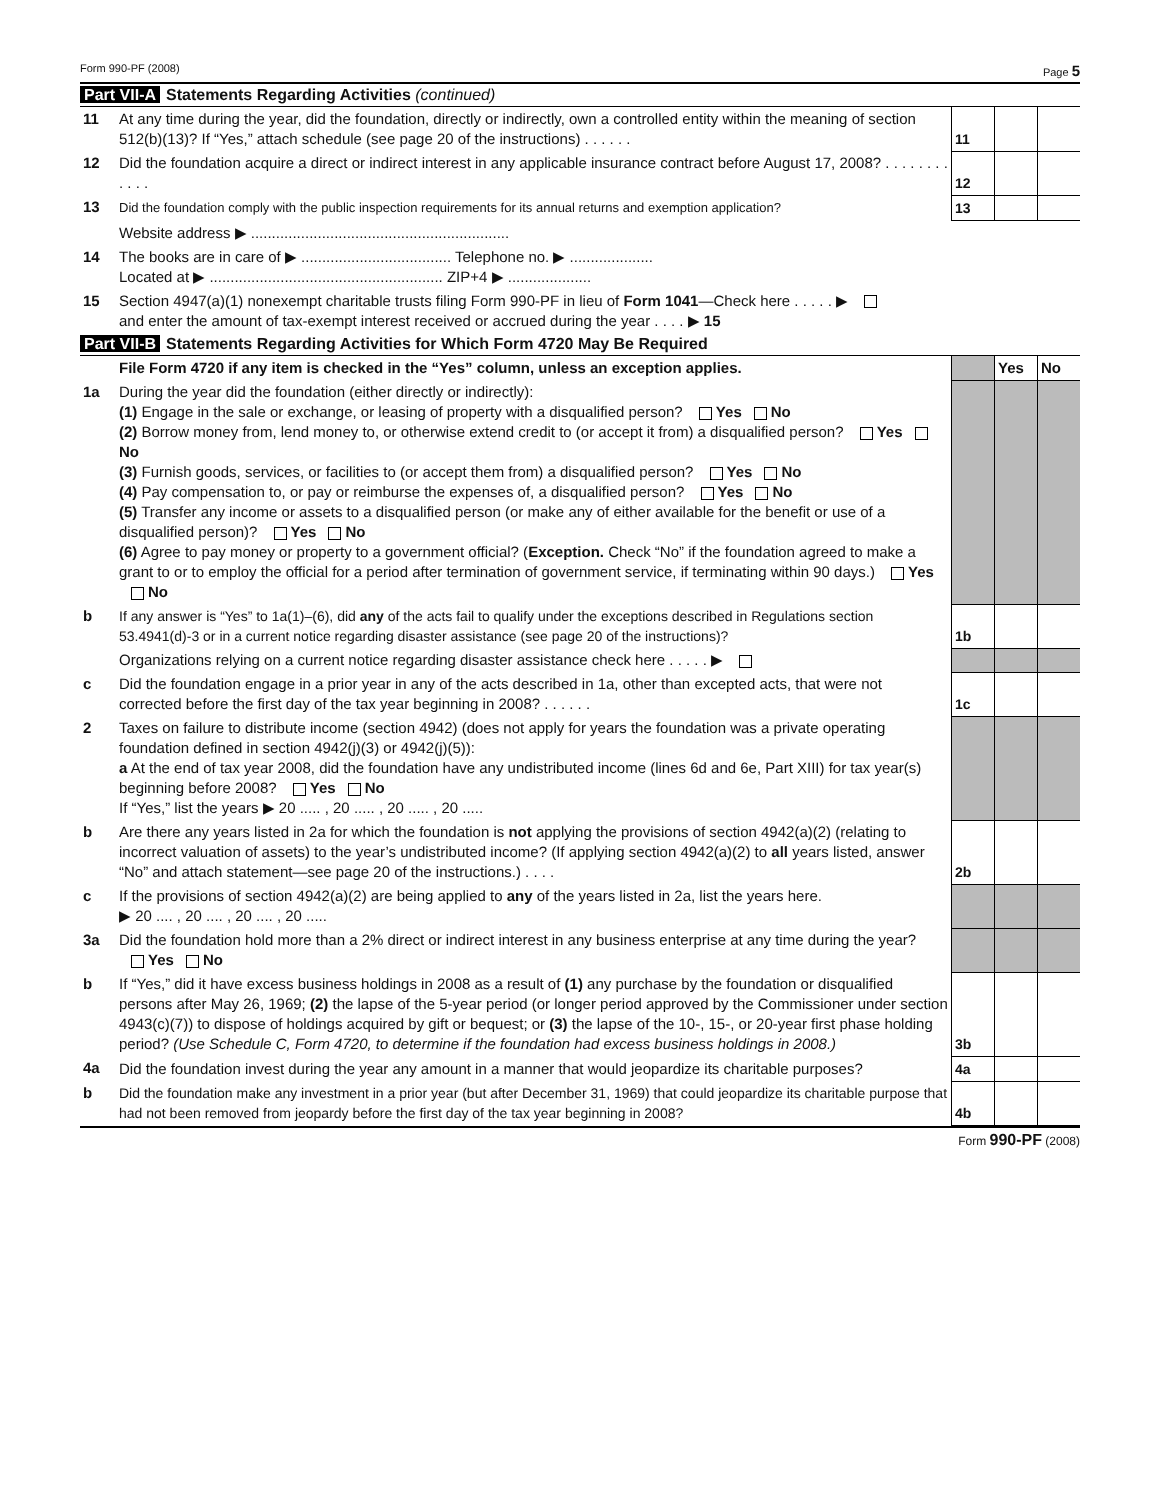Form 990-PF (2008) Page 5
Part VII-A Statements Regarding Activities (continued)
| 11 | At any time during the year, did the foundation, directly or indirectly, own a controlled entity within the meaning of section 512(b)(13)? If “Yes,” attach schedule (see page 20 of the instructions) . . . . . . | 11 | | |
| 12 | Did the foundation acquire a direct or indirect interest in any applicable insurance contract before August 17, 2008? . . . . . . . . . . . . | 12 | | |
| 13 | Did the foundation comply with the public inspection requirements for its annual returns and exemption application? | 13 | | |
| | Website address ▶ .............................................................. | | | |
| 14 | The books are in care of ▶ .................................... Telephone no. ▶ .................... Located at ▶ ........................................................ ZIP+4 ▶ .................... | | | |
| 15 | Section 4947(a)(1) nonexempt charitable trusts filing Form 990-PF in lieu of Form 1041 —Check here . . . . . ▶ and enter the amount of tax-exempt interest received or accrued during the year . . . . ▶ 15 | | | |
Part VII-B Statements Regarding Activities for Which Form 4720 May Be Required
| | File Form 4720 if any item is checked in the “Yes” column, unless an exception applies. | | Yes | No |
| 1a | During the year did the foundation (either directly or indirectly): (1) Engage in the sale or exchange, or leasing of property with a disqualified person? Yes No (2) Borrow money from, lend money to, or otherwise extend credit to (or accept it from) a disqualified person? Yes No (3) Furnish goods, services, or facilities to (or accept them from) a disqualified person? Yes No (4) Pay compensation to, or pay or reimburse the expenses of, a disqualified person? Yes No (5) Transfer any income or assets to a disqualified person (or make any of either available for the benefit or use of a disqualified person)? Yes No (6) Agree to pay money or property to a government official? ( Exception. Check “No” if the foundation agreed to make a grant to or to employ the official for a period after termination of government service, if terminating within 90 days.) Yes No | | | |
| b | If any answer is “Yes” to 1a(1)–(6), did any of the acts fail to qualify under the exceptions described in Regulations section 53.4941(d)-3 or in a current notice regarding disaster assistance (see page 20 of the instructions)? | 1b | | |
| | Organizations relying on a current notice regarding disaster assistance check here . . . . . ▶ | | | |
| c | Did the foundation engage in a prior year in any of the acts described in 1a, other than excepted acts, that were not corrected before the first day of the tax year beginning in 2008? . . . . . . | 1c | | |
| 2 | Taxes on failure to distribute income (section 4942) (does not apply for years the foundation was a private operating foundation defined in section 4942(j)(3) or 4942(j)(5)): a At the end of tax year 2008, did the foundation have any undistributed income (lines 6d and 6e, Part XIII) for tax year(s) beginning before 2008? Yes No If “Yes,” list the years ▶ 20 ..... , 20 ..... , 20 ..... , 20 ..... | | | |
| b | Are there any years listed in 2a for which the foundation is not applying the provisions of section 4942(a)(2) (relating to incorrect valuation of assets) to the year’s undistributed income? (If applying section 4942(a)(2) to all years listed, answer “No” and attach statement—see page 20 of the instructions.) . . . . | 2b | | |
| c | If the provisions of section 4942(a)(2) are being applied to any of the years listed in 2a, list the years here. ▶ 20 .... , 20 .... , 20 .... , 20 ..... | | | |
| 3a | Did the foundation hold more than a 2% direct or indirect interest in any business enterprise at any time during the year? Yes No | | | |
| b | If “Yes,” did it have excess business holdings in 2008 as a result of (1) any purchase by the foundation or disqualified persons after May 26, 1969; (2) the lapse of the 5-year period (or longer period approved by the Commissioner under section 4943(c)(7)) to dispose of holdings acquired by gift or bequest; or (3) the lapse of the 10-, 15-, or 20-year first phase holding period? (Use Schedule C, Form 4720, to determine if the foundation had excess business holdings in 2008.) | 3b | | |
| 4a | Did the foundation invest during the year any amount in a manner that would jeopardize its charitable purposes? | 4a | | |
| b | Did the foundation make any investment in a prior year (but after December 31, 1969) that could jeopardize its charitable purpose that had not been removed from jeopardy before the first day of the tax year beginning in 2008? | 4b | | |
Form 990-PF (2008)